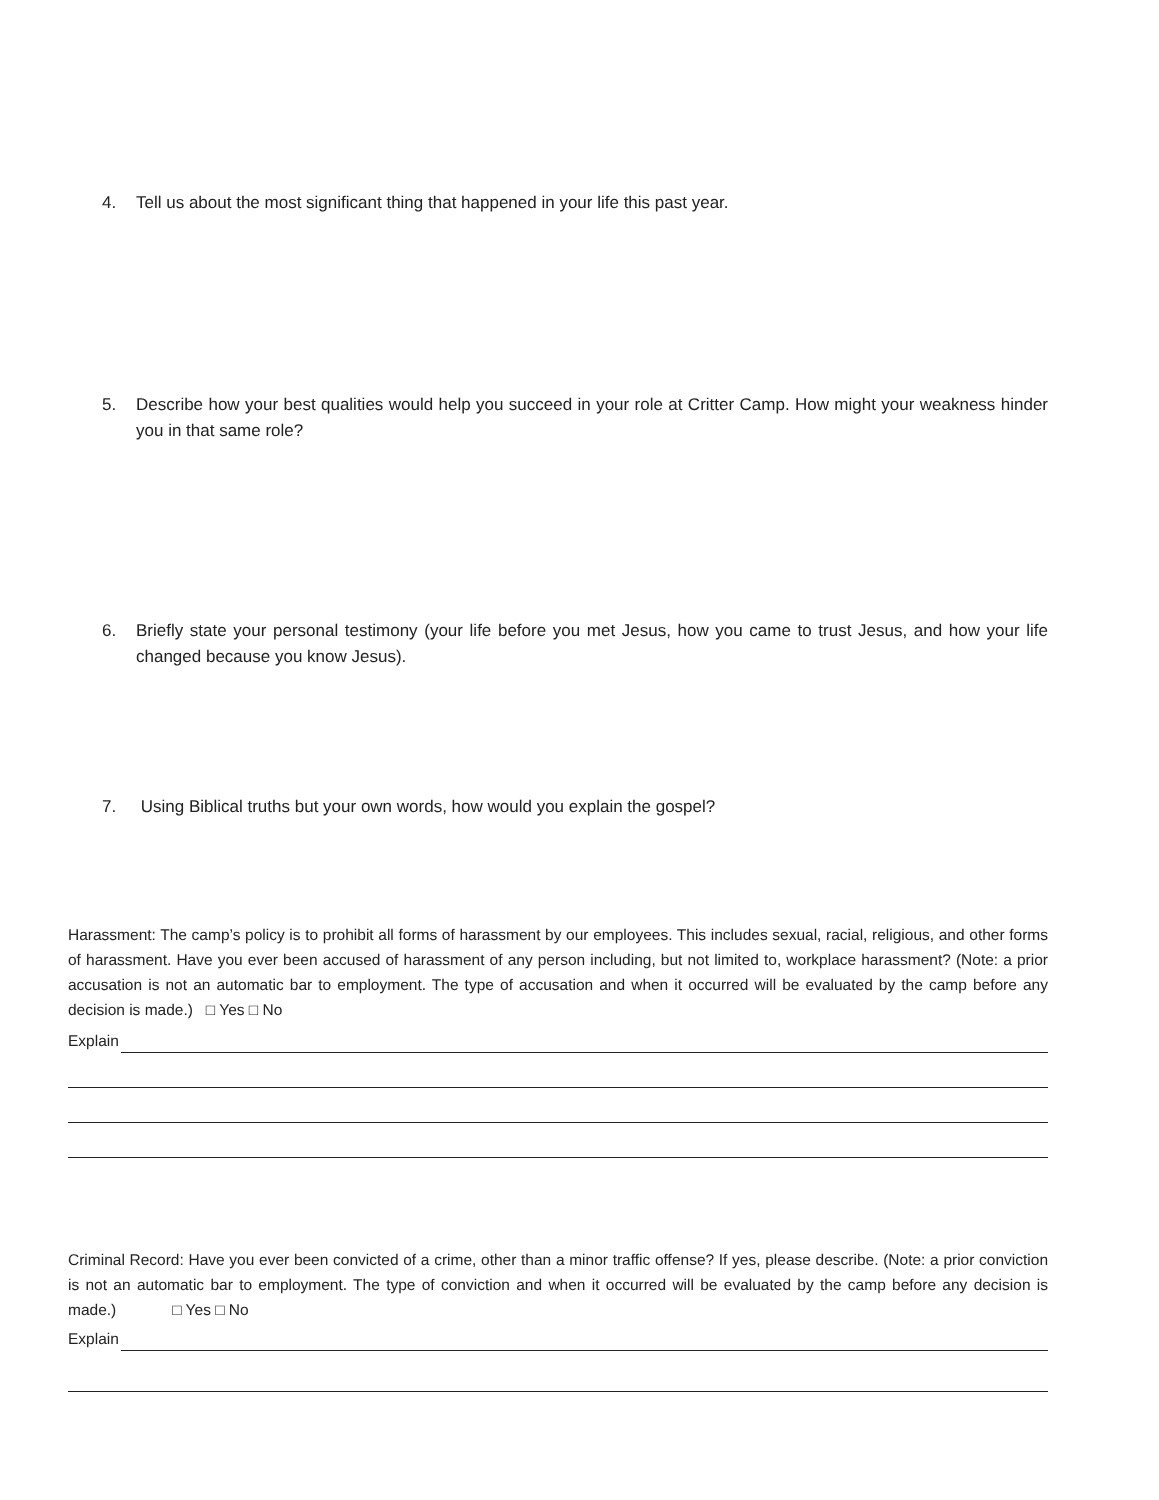4. Tell us about the most significant thing that happened in your life this past year.
5. Describe how your best qualities would help you succeed in your role at Critter Camp. How might your weakness hinder you in that same role?
6. Briefly state your personal testimony (your life before you met Jesus, how you came to trust Jesus, and how your life changed because you know Jesus).
7. Using Biblical truths but your own words, how would you explain the gospel?
Harassment: The camp’s policy is to prohibit all forms of harassment by our employees. This includes sexual, racial, religious, and other forms of harassment. Have you ever been accused of harassment of any person including, but not limited to, workplace harassment? (Note: a prior accusation is not an automatic bar to employment. The type of accusation and when it occurred will be evaluated by the camp before any decision is made.) □ Yes □ No
Explain
Criminal Record: Have you ever been convicted of a crime, other than a minor traffic offense? If yes, please describe. (Note: a prior conviction is not an automatic bar to employment. The type of conviction and when it occurred will be evaluated by the camp before any decision is made.) □ Yes □ No
Explain